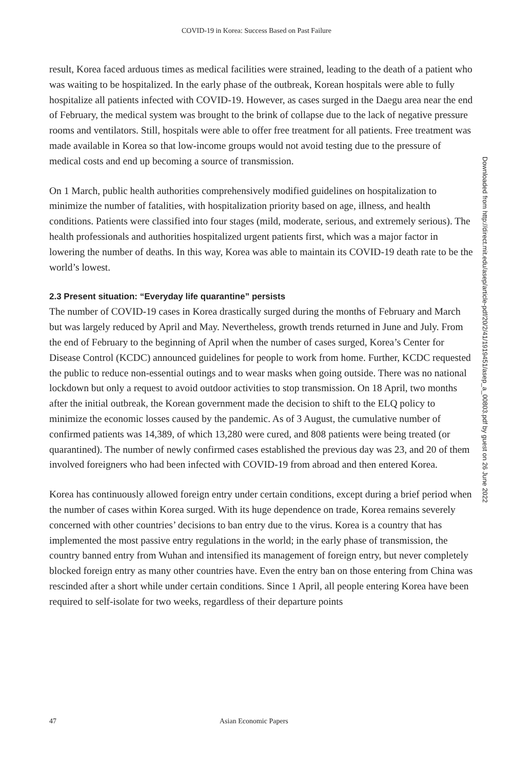COVID-19 in Korea: Success Based on Past Failure
Downloaded from http://direct.mit.edu/asep/article-pdf/20/2/41/1919451/asep_a_00803.pdf by guest on 26 June 2022
result, Korea faced arduous times as medical facilities were strained, leading to the death of a patient who was waiting to be hospitalized. In the early phase of the outbreak, Korean hospitals were able to fully hospitalize all patients infected with COVID-19. However, as cases surged in the Daegu area near the end of February, the medical system was brought to the brink of collapse due to the lack of negative pressure rooms and ventilators. Still, hospitals were able to offer free treatment for all patients. Free treatment was made available in Korea so that low-income groups would not avoid testing due to the pressure of medical costs and end up becoming a source of transmission.
On 1 March, public health authorities comprehensively modified guidelines on hospitalization to minimize the number of fatalities, with hospitalization priority based on age, illness, and health conditions. Patients were classified into four stages (mild, moderate, serious, and extremely serious). The health professionals and authorities hospitalized urgent patients first, which was a major factor in lowering the number of deaths. In this way, Korea was able to maintain its COVID-19 death rate to be the world’s lowest.
2.3 Present situation: “Everyday life quarantine” persists
The number of COVID-19 cases in Korea drastically surged during the months of February and March but was largely reduced by April and May. Nevertheless, growth trends returned in June and July. From the end of February to the beginning of April when the number of cases surged, Korea’s Center for Disease Control (KCDC) announced guidelines for people to work from home. Further, KCDC requested the public to reduce non-essential outings and to wear masks when going outside. There was no national lockdown but only a request to avoid outdoor activities to stop transmission. On 18 April, two months after the initial outbreak, the Korean government made the decision to shift to the ELQ policy to minimize the economic losses caused by the pandemic. As of 3 August, the cumulative number of confirmed patients was 14,389, of which 13,280 were cured, and 808 patients were being treated (or quarantined). The number of newly confirmed cases established the previous day was 23, and 20 of them involved foreigners who had been infected with COVID-19 from abroad and then entered Korea.
Korea has continuously allowed foreign entry under certain conditions, except during a brief period when the number of cases within Korea surged. With its huge dependence on trade, Korea remains severely concerned with other countries’ decisions to ban entry due to the virus. Korea is a country that has implemented the most passive entry regulations in the world; in the early phase of transmission, the country banned entry from Wuhan and intensified its management of foreign entry, but never completely blocked foreign entry as many other countries have. Even the entry ban on those entering from China was rescinded after a short while under certain conditions. Since 1 April, all people entering Korea have been required to self-isolate for two weeks, regardless of their departure points
47 Asian Economic Papers